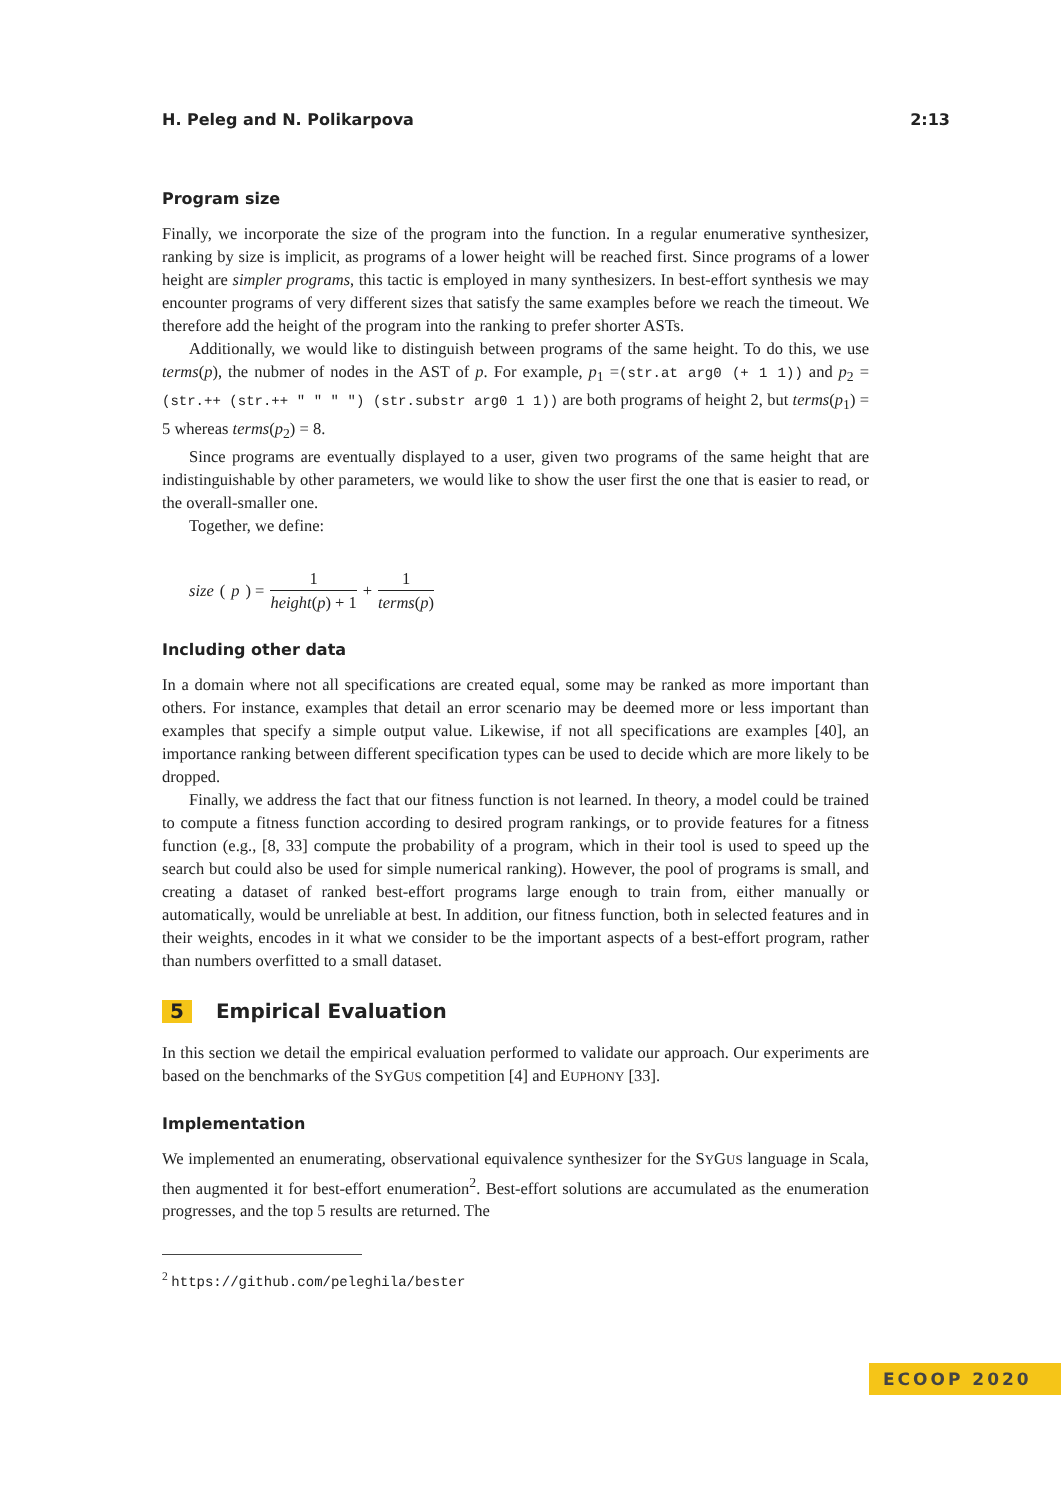H. Peleg and N. Polikarpova 2:13
Program size
Finally, we incorporate the size of the program into the function. In a regular enumerative synthesizer, ranking by size is implicit, as programs of a lower height will be reached first. Since programs of a lower height are simpler programs, this tactic is employed in many synthesizers. In best-effort synthesis we may encounter programs of very different sizes that satisfy the same examples before we reach the timeout. We therefore add the height of the program into the ranking to prefer shorter ASTs.
Additionally, we would like to distinguish between programs of the same height. To do this, we use terms(p), the nubmer of nodes in the AST of p. For example, p<sub>1</sub> =(str.at arg0 (+ 1 1)) and p<sub>2</sub> =(str.++ (str.++ " " " ") (str.substr arg0 1 1)) are both programs of height 2, but terms(p<sub>1</sub>) = 5 whereas terms(p<sub>2</sub>) = 8.
Since programs are eventually displayed to a user, given two programs of the same height that are indistinguishable by other parameters, we would like to show the user first the one that is easier to read, or the overall-smaller one.
Together, we define:
size (p) = 1 height(p) + 1 + 1 terms(p)
Including other data
In a domain where not all specifications are created equal, some may be ranked as more important than others. For instance, examples that detail an error scenario may be deemed more or less important than examples that specify a simple output value. Likewise, if not all specifications are examples [40], an importance ranking between different specification types can be used to decide which are more likely to be dropped.
Finally, we address the fact that our fitness function is not learned. In theory, a model could be trained to compute a fitness function according to desired program rankings, or to provide features for a fitness function (e.g., [8, 33] compute the probability of a program, which in their tool is used to speed up the search but could also be used for simple numerical ranking). However, the pool of programs is small, and creating a dataset of ranked best-effort programs large enough to train from, either manually or automatically, would be unreliable at best. In addition, our fitness function, both in selected features and in their weights, encodes in it what we consider to be the important aspects of a best-effort program, rather than numbers overfitted to a small dataset.
5 Empirical Evaluation
In this section we detail the empirical evaluation performed to validate our approach. Our experiments are based on the benchmarks of the SYGUS competition [4] and EUPHONY [33].
Implementation
We implemented an enumerating, observational equivalence synthesizer for the SYGUS language in Scala, then augmented it for best-effort enumeration<sup>2</sup>. Best-effort solutions are accumulated as the enumeration progresses, and the top 5 results are returned. The
<sup>2</sup> https://github.com/peleghila/bester
ECOOP 2020